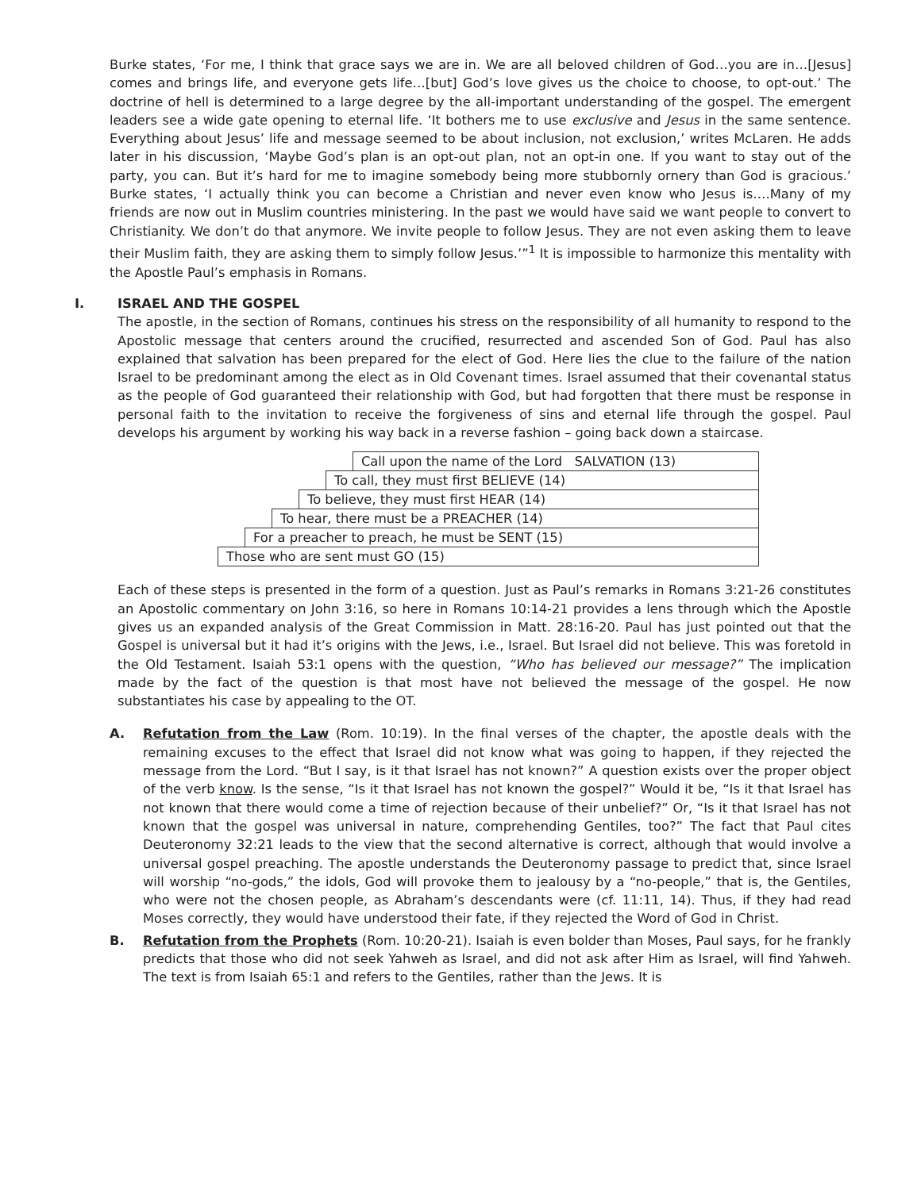Burke states, ‘For me, I think that grace says we are in. We are all beloved children of God…you are in…[Jesus] comes and brings life, and everyone gets life…[but] God’s love gives us the choice to choose, to opt-out.’ The doctrine of hell is determined to a large degree by the all-important understanding of the gospel. The emergent leaders see a wide gate opening to eternal life. ‘It bothers me to use exclusive and Jesus in the same sentence. Everything about Jesus’ life and message seemed to be about inclusion, not exclusion,’ writes McLaren. He adds later in his discussion, ‘Maybe God’s plan is an opt-out plan, not an opt-in one. If you want to stay out of the party, you can. But it’s hard for me to imagine somebody being more stubbornly ornery than God is gracious.’ Burke states, ‘I actually think you can become a Christian and never even know who Jesus is….Many of my friends are now out in Muslim countries ministering. In the past we would have said we want people to convert to Christianity. We don’t do that anymore. We invite people to follow Jesus. They are not even asking them to leave their Muslim faith, they are asking them to simply follow Jesus.’”<sup>1</sup> It is impossible to harmonize this mentality with the Apostle Paul’s emphasis in Romans.
I. ISRAEL AND THE GOSPEL
The apostle, in the section of Romans, continues his stress on the responsibility of all humanity to respond to the Apostolic message that centers around the crucified, resurrected and ascended Son of God. Paul has also explained that salvation has been prepared for the elect of God. Here lies the clue to the failure of the nation Israel to be predominant among the elect as in Old Covenant times. Israel assumed that their covenantal status as the people of God guaranteed their relationship with God, but had forgotten that there must be response in personal faith to the invitation to receive the forgiveness of sins and eternal life through the gospel. Paul develops his argument by working his way back in a reverse fashion – going back down a staircase.
Call upon the name of the Lord SALVATION (13)
To call, they must first BELIEVE (14)
To believe, they must first HEAR (14)
To hear, there must be a PREACHER (14)
For a preacher to preach, he must be SENT (15)
Those who are sent must GO (15)
Each of these steps is presented in the form of a question. Just as Paul’s remarks in Romans 3:21-26 constitutes an Apostolic commentary on John 3:16, so here in Romans 10:14-21 provides a lens through which the Apostle gives us an expanded analysis of the Great Commission in Matt. 28:16-20. Paul has just pointed out that the Gospel is universal but it had it’s origins with the Jews, i.e., Israel. But Israel did not believe. This was foretold in the Old Testament. Isaiah 53:1 opens with the question, “Who has believed our message?” The implication made by the fact of the question is that most have not believed the message of the gospel. He now substantiates his case by appealing to the OT.
A. Refutation from the Law (Rom. 10:19). In the final verses of the chapter, the apostle deals with the remaining excuses to the effect that Israel did not know what was going to happen, if they rejected the message from the Lord. “But I say, is it that Israel has not known?” A question exists over the proper object of the verb know. Is the sense, “Is it that Israel has not known the gospel?” Would it be, “Is it that Israel has not known that there would come a time of rejection because of their unbelief?” Or, “Is it that Israel has not known that the gospel was universal in nature, comprehending Gentiles, too?” The fact that Paul cites Deuteronomy 32:21 leads to the view that the second alternative is correct, although that would involve a universal gospel preaching. The apostle understands the Deuteronomy passage to predict that, since Israel will worship “no-gods,” the idols, God will provoke them to jealousy by a “no-people,” that is, the Gentiles, who were not the chosen people, as Abraham’s descendants were (cf. 11:11, 14). Thus, if they had read Moses correctly, they would have understood their fate, if they rejected the Word of God in Christ.
B. Refutation from the Prophets (Rom. 10:20-21). Isaiah is even bolder than Moses, Paul says, for he frankly predicts that those who did not seek Yahweh as Israel, and did not ask after Him as Israel, will find Yahweh. The text is from Isaiah 65:1 and refers to the Gentiles, rather than the Jews. It is